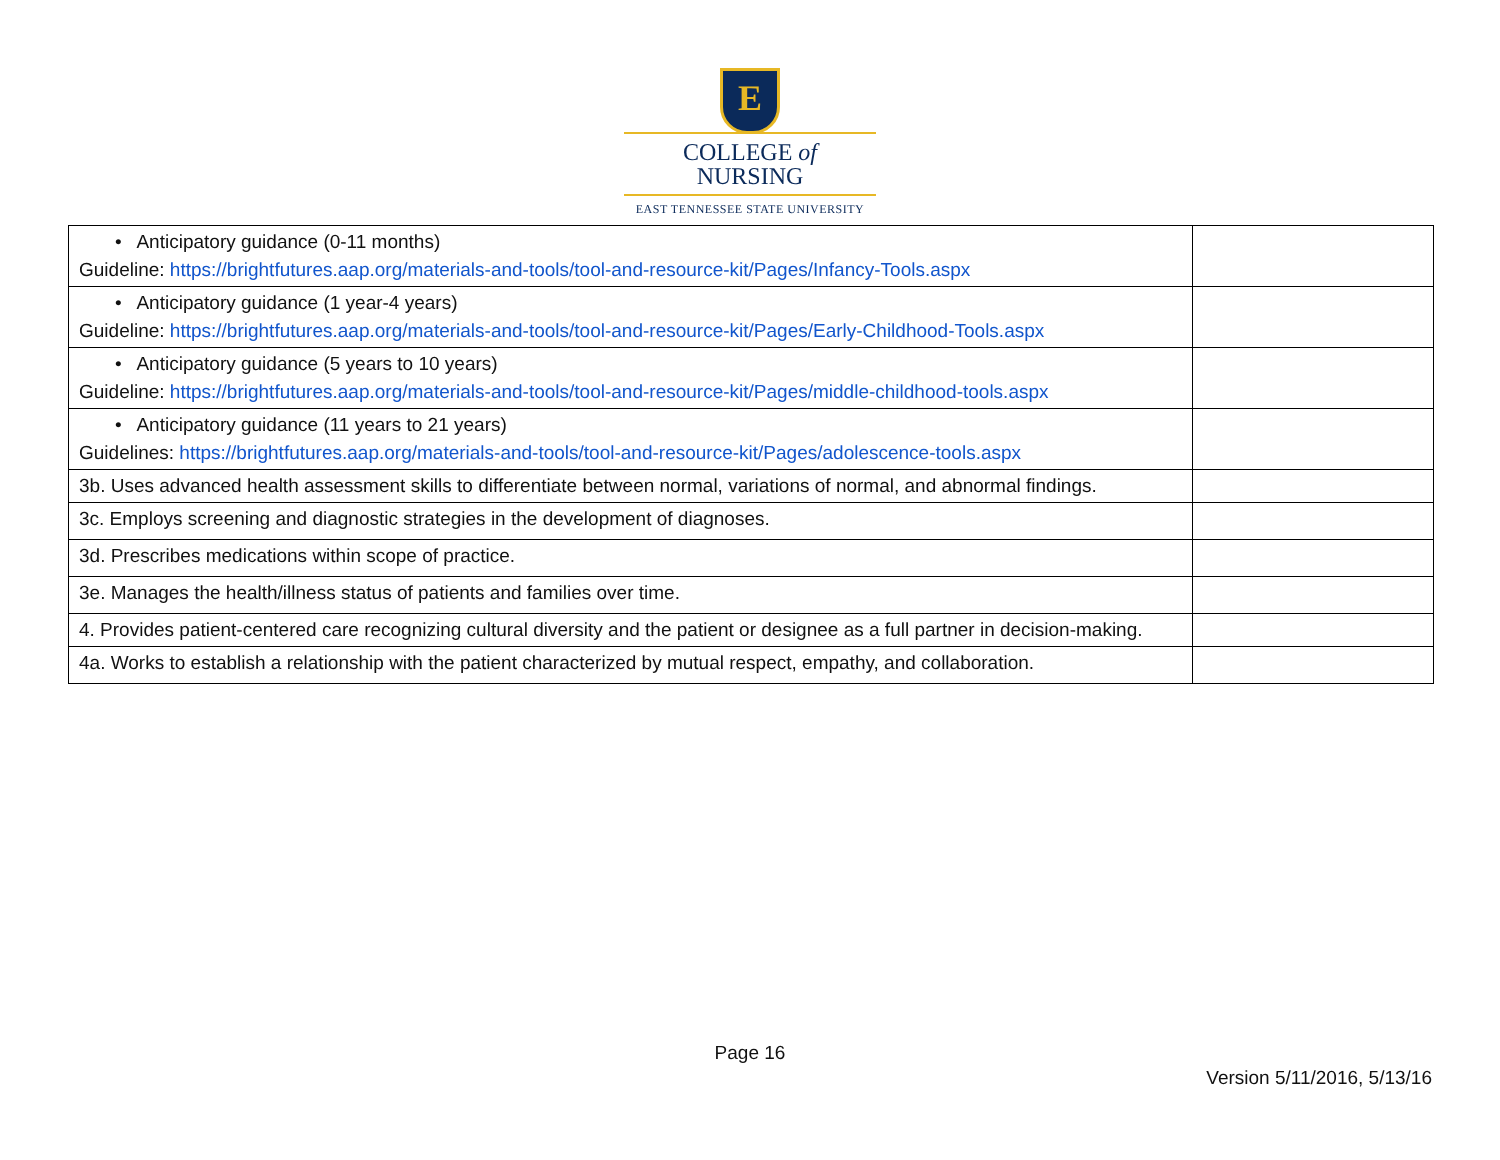E
COLLEGE of
NURSING
EAST TENNESSEE STATE UNIVERSITY
| • Anticipatory guidance (0-11 months) Guideline: https://brightfutures.aap.org/materials-and-tools/tool-and-resource-kit/Pages/Infancy-Tools.aspx | |
| • Anticipatory guidance (1 year-4 years) Guideline: https://brightfutures.aap.org/materials-and-tools/tool-and-resource-kit/Pages/Early-Childhood-Tools.aspx | |
| • Anticipatory guidance (5 years to 10 years) Guideline: https://brightfutures.aap.org/materials-and-tools/tool-and-resource-kit/Pages/middle-childhood-tools.aspx | |
| • Anticipatory guidance (11 years to 21 years) Guidelines: https://brightfutures.aap.org/materials-and-tools/tool-and-resource-kit/Pages/adolescence-tools.aspx | |
| 3b. Uses advanced health assessment skills to differentiate between normal, variations of normal, and abnormal findings. | |
| 3c. Employs screening and diagnostic strategies in the development of diagnoses. | |
| 3d. Prescribes medications within scope of practice. | |
| 3e. Manages the health/illness status of patients and families over time. | |
| 4. Provides patient-centered care recognizing cultural diversity and the patient or designee as a full partner in decision-making. | |
| 4a. Works to establish a relationship with the patient characterized by mutual respect, empathy, and collaboration. | |
Page 16
Version 5/11/2016, 5/13/16